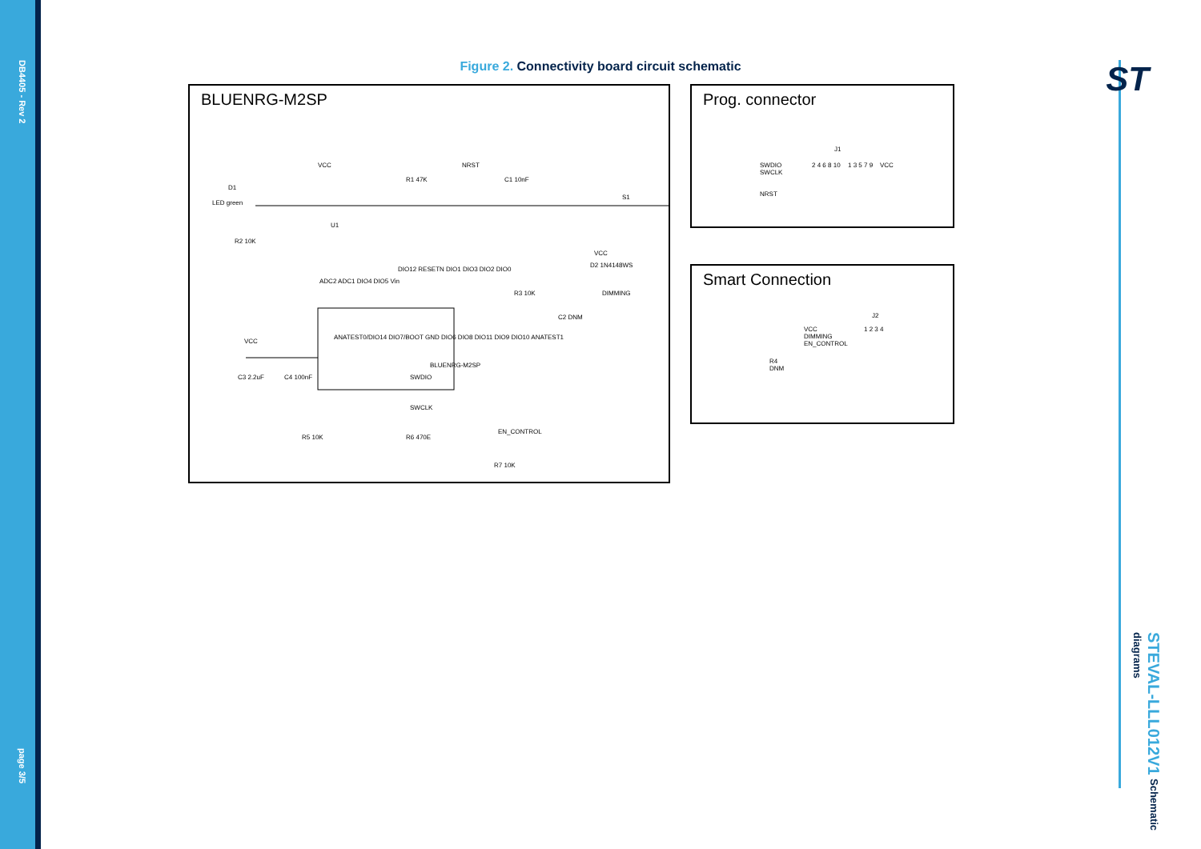DB4405 - Rev 2
page 3/5
ST
STEVAL-LLL012V1 Schematic diagrams
Figure 2. Connectivity board circuit schematic
BLUENRG-M2SP
VCC
R1 47K
NRST
D1
LED green
R2 10K
U1
ADC2 ADC1 DIO4 DIO5 Vin
DIO12 RESETN DIO1 DIO3 DIO2 DIO0
ANATEST0/DIO14 DIO7/BOOT GND DIO6 DIO8 DIO11 DIO9 DIO10 ANATEST1
BLUENRG-M2SP
VCC
C3 2.2uF C4 100nF SWDIO
SWCLK
R5 10K R6 470E
EN_CONTROL
R7 10K
C1 10nF
S1
VCC
D2 1N4148WS
R3 10K DIMMING
C2 DNM
Prog. connector
J1
SWDIO
SWCLK
NRST
VCC
2 4 6 8 10 1 3 5 7 9
Smart Connection
J2
VCC
DIMMING
EN_CONTROL
1 2 3 4
R4
DNM